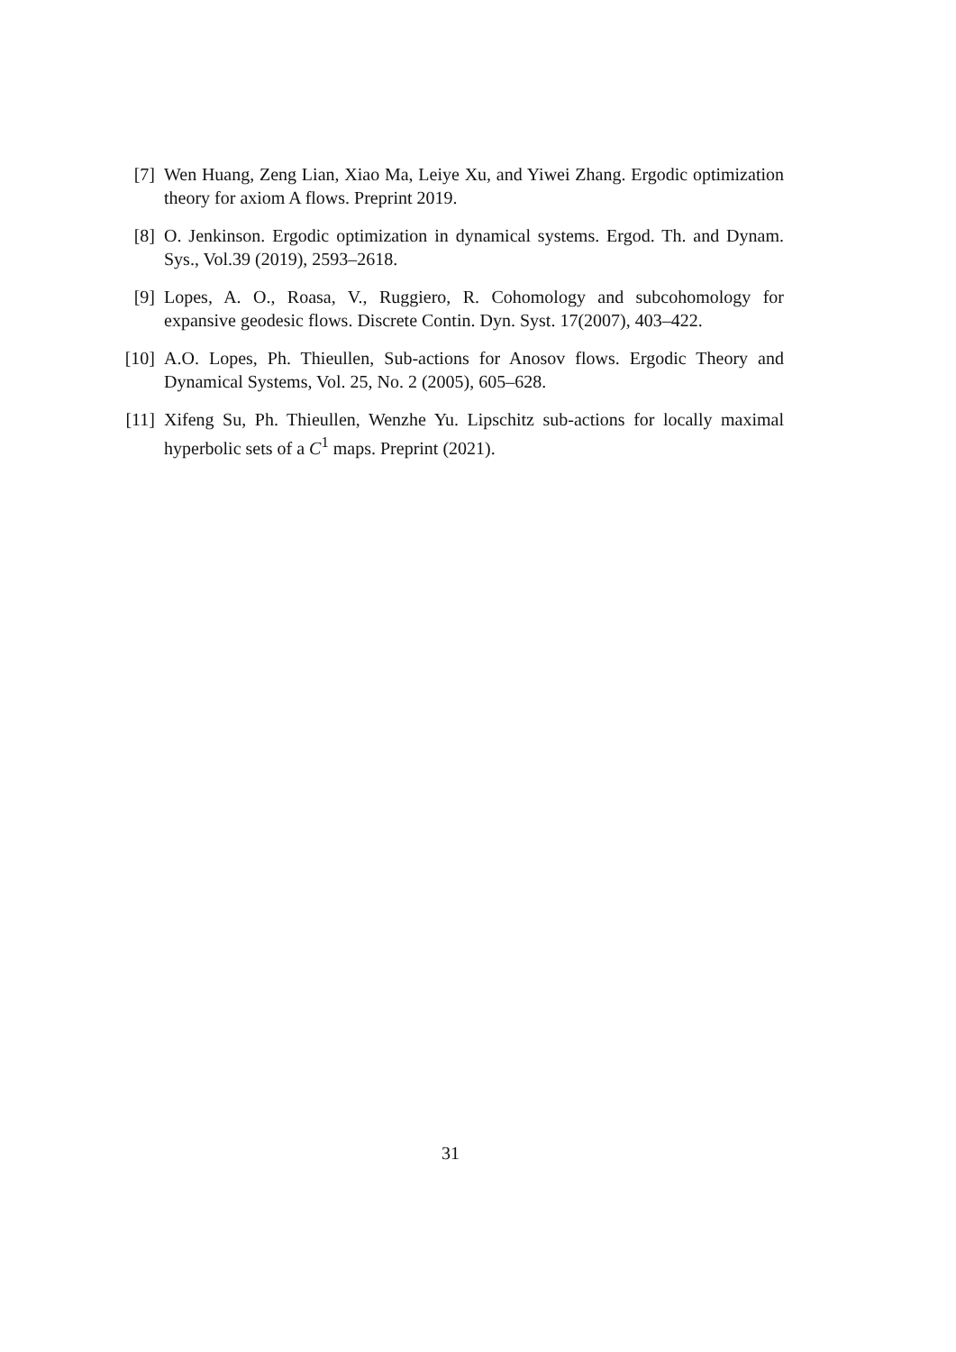[7] Wen Huang, Zeng Lian, Xiao Ma, Leiye Xu, and Yiwei Zhang. Ergodic optimization theory for axiom A flows. Preprint 2019.
[8] O. Jenkinson. Ergodic optimization in dynamical systems. Ergod. Th. and Dynam. Sys., Vol.39 (2019), 2593–2618.
[9] Lopes, A. O., Roasa, V., Ruggiero, R. Cohomology and subcohomology for expansive geodesic flows. Discrete Contin. Dyn. Syst. 17(2007), 403–422.
[10] A.O. Lopes, Ph. Thieullen, Sub-actions for Anosov flows. Ergodic Theory and Dynamical Systems, Vol. 25, No. 2 (2005), 605–628.
[11] Xifeng Su, Ph. Thieullen, Wenzhe Yu. Lipschitz sub-actions for locally maximal hyperbolic sets of a C<sup>1</sup> maps. Preprint (2021).
31